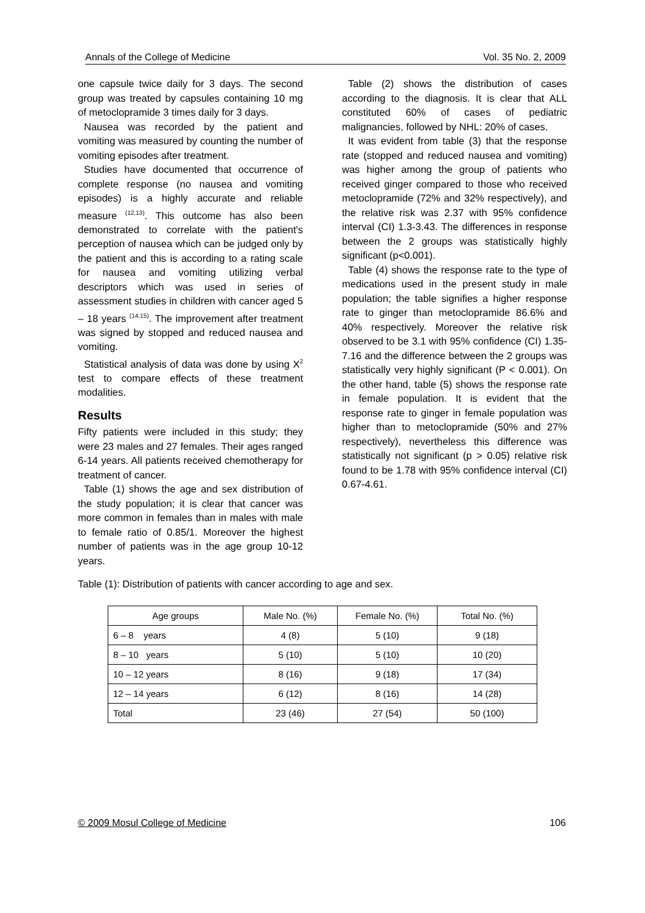Annals of the College of Medicine Vol. 35 No. 2, 2009
one capsule twice daily for 3 days. The second group was treated by capsules containing 10 mg of metoclopramide 3 times daily for 3 days.
Nausea was recorded by the patient and vomiting was measured by counting the number of vomiting episodes after treatment.
Studies have documented that occurrence of complete response (no nausea and vomiting episodes) is a highly accurate and reliable measure <sup>(12,13)</sup>. This outcome has also been demonstrated to correlate with the patient's perception of nausea which can be judged only by the patient and this is according to a rating scale for nausea and vomiting utilizing verbal descriptors which was used in series of assessment studies in children with cancer aged 5 – 18 years <sup>(14,15)</sup>. The improvement after treatment was signed by stopped and reduced nausea and vomiting.
Statistical analysis of data was done by using X<sup>2</sup> test to compare effects of these treatment modalities.
Results
Fifty patients were included in this study; they were 23 males and 27 females. Their ages ranged 6-14 years. All patients received chemotherapy for treatment of cancer.
Table (1) shows the age and sex distribution of the study population; it is clear that cancer was more common in females than in males with male to female ratio of 0.85/1. Moreover the highest number of patients was in the age group 10-12 years.
Table (2) shows the distribution of cases according to the diagnosis. It is clear that ALL constituted 60% of cases of pediatric malignancies, followed by NHL: 20% of cases.
It was evident from table (3) that the response rate (stopped and reduced nausea and vomiting) was higher among the group of patients who received ginger compared to those who received metoclopramide (72% and 32% respectively), and the relative risk was 2.37 with 95% confidence interval (CI) 1.3-3.43. The differences in response between the 2 groups was statistically highly significant (p<0.001).
Table (4) shows the response rate to the type of medications used in the present study in male population; the table signifies a higher response rate to ginger than metoclopramide 86.6% and 40% respectively. Moreover the relative risk observed to be 3.1 with 95% confidence (CI) 1.35-7.16 and the difference between the 2 groups was statistically very highly significant (P < 0.001). On the other hand, table (5) shows the response rate in female population. It is evident that the response rate to ginger in female population was higher than to metoclopramide (50% and 27% respectively), nevertheless this difference was statistically not significant (p > 0.05) relative risk found to be 1.78 with 95% confidence interval (CI) 0.67-4.61.
Table (1): Distribution of patients with cancer according to age and sex.
| Age groups | Male No. (%) | Female No. (%) | Total No. (%) |
| --- | --- | --- | --- |
| 6 – 8 years | 4 (8) | 5 (10) | 9 (18) |
| 8 – 10 years | 5 (10) | 5 (10) | 10 (20) |
| 10 – 12 years | 8 (16) | 9 (18) | 17 (34) |
| 12 – 14 years | 6 (12) | 8 (16) | 14 (28) |
| Total | 23 (46) | 27 (54) | 50 (100) |
© 2009 Mosul College of Medicine 106